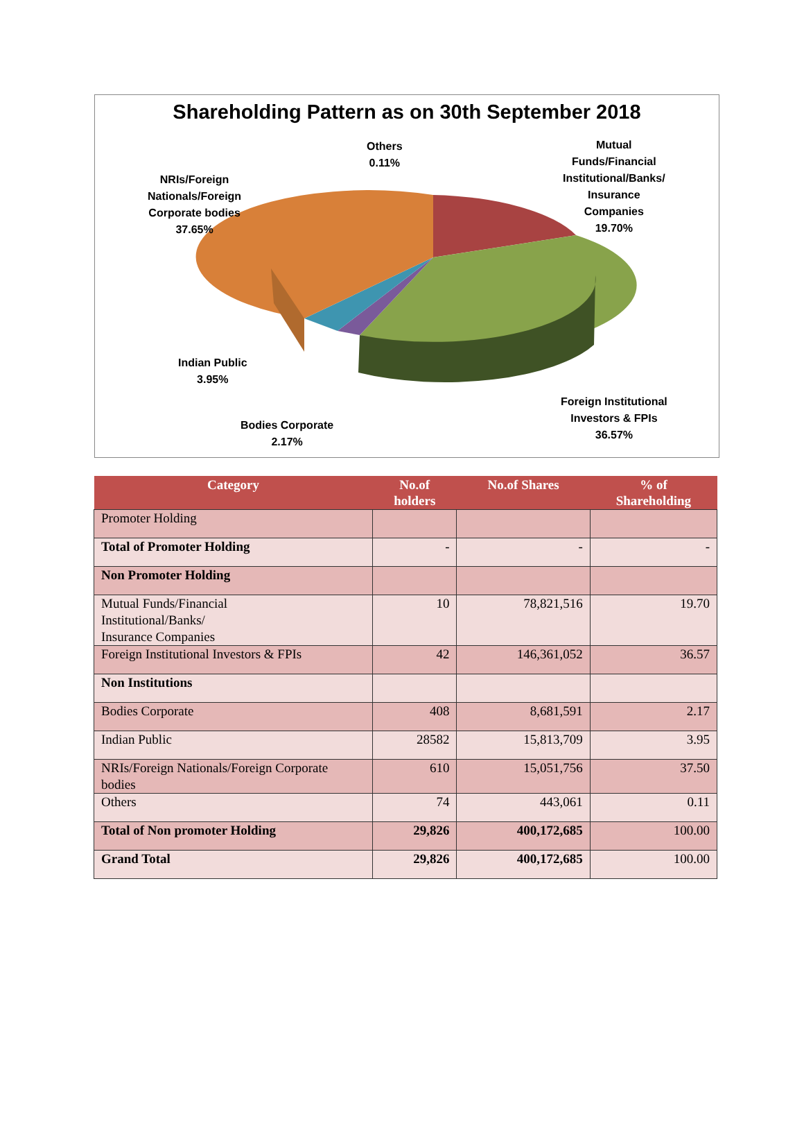Shareholding Pattern as on 30th September 2018
Others
0.11%
Mutual
Funds/Financial
Institutional/Banks/
Insurance
Companies
19.70%
NRIs/Foreign
Nationals/Foreign
Corporate bodies
37.65%
Indian Public
3.95%
Bodies Corporate
2.17%
Foreign Institutional
Investors & FPIs
36.57%
| Category | No.of holders | No.of Shares | % of Shareholding |
| --- | --- | --- | --- |
| Promoter Holding | | | |
| Total of Promoter Holding | - | - | - |
| Non Promoter Holding | | | |
| Mutual Funds/Financial Institutional/Banks/ Insurance Companies | 10 | 78,821,516 | 19.70 |
| Foreign Institutional Investors & FPIs | 42 | 146,361,052 | 36.57 |
| Non Institutions | | | |
| Bodies Corporate | 408 | 8,681,591 | 2.17 |
| Indian Public | 28582 | 15,813,709 | 3.95 |
| NRIs/Foreign Nationals/Foreign Corporate bodies | 610 | 15,051,756 | 37.50 |
| Others | 74 | 443,061 | 0.11 |
| Total of Non promoter Holding | 29,826 | 400,172,685 | 100.00 |
| Grand Total | 29,826 | 400,172,685 | 100.00 |